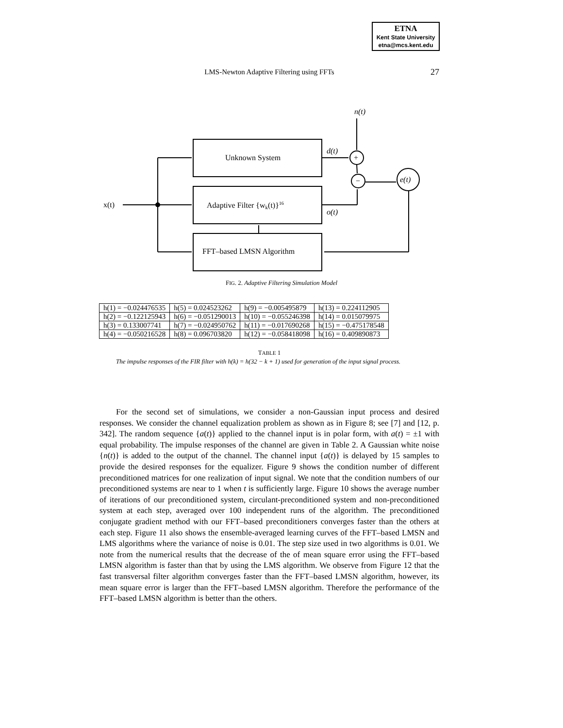ETNA
Kent State University
etna@mcs.kent.edu
LMS-Newton Adaptive Filtering using FFTs
27
x(t)
Unknown System
Adaptive Filter {wk(t)}16
FFT–based LMSN Algorithm
n(t)
d(t)
o(t)
+
−
e(t)
FIG. 2. Adaptive Filtering Simulation Model
| h(1) = −0.024476535 | h(5) = 0.024523262 | h(9) = −0.005495879 | h(13) = 0.224112905 |
| h(2) = −0.122125943 | h(6) = −0.051290013 | h(10) = −0.055246398 | h(14) = 0.015079975 |
| h(3) = 0.133007741 | h(7) = −0.024950762 | h(11) = −0.017690268 | h(15) = −0.475178548 |
| h(4) = −0.050216528 | h(8) = 0.096703820 | h(12) = −0.058418098 | h(16) = 0.409890873 |
TABLE 1
The impulse responses of the FIR filter with h(k) = h(32 − k + 1) used for generation of the input signal process.
For the second set of simulations, we consider a non-Gaussian input process and desired responses. We consider the channel equalization problem as shown as in Figure 8; see [7] and [12, p. 342]. The random sequence {a(t)} applied to the channel input is in polar form, with a(t) = ±1 with equal probability. The impulse responses of the channel are given in Table 2. A Gaussian white noise {n(t)} is added to the output of the channel. The channel input {a(t)} is delayed by 15 samples to provide the desired responses for the equalizer. Figure 9 shows the condition number of different preconditioned matrices for one realization of input signal. We note that the condition numbers of our preconditioned systems are near to 1 when t is sufficiently large. Figure 10 shows the average number of iterations of our preconditioned system, circulant-preconditioned system and non-preconditioned system at each step, averaged over 100 independent runs of the algorithm. The preconditioned conjugate gradient method with our FFT–based preconditioners converges faster than the others at each step. Figure 11 also shows the ensemble-averaged learning curves of the FFT–based LMSN and LMS algorithms where the variance of noise is 0.01. The step size used in two algorithms is 0.01. We note from the numerical results that the decrease of the of mean square error using the FFT–based LMSN algorithm is faster than that by using the LMS algorithm. We observe from Figure 12 that the fast transversal filter algorithm converges faster than the FFT–based LMSN algorithm, however, its mean square error is larger than the FFT–based LMSN algorithm. Therefore the performance of the FFT–based LMSN algorithm is better than the others.